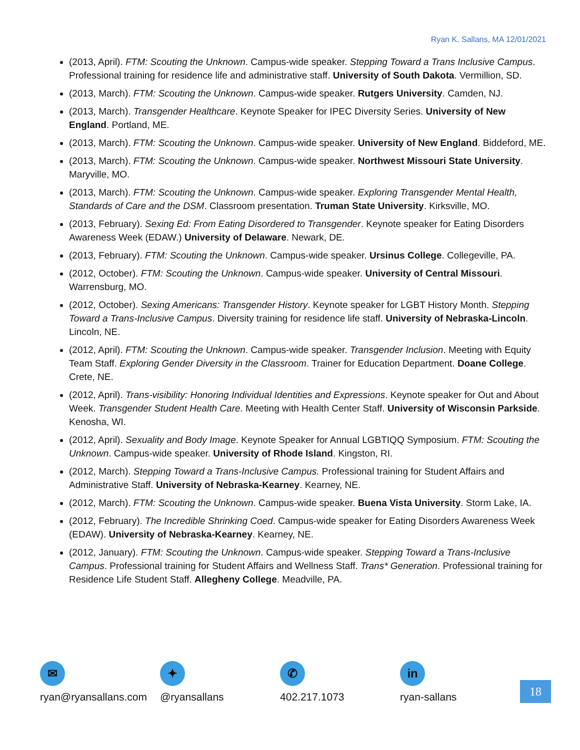Ryan K. Sallans, MA 12/01/2021
(2013, April). FTM: Scouting the Unknown. Campus-wide speaker. Stepping Toward a Trans Inclusive Campus. Professional training for residence life and administrative staff. University of South Dakota. Vermillion, SD.
(2013, March). FTM: Scouting the Unknown. Campus-wide speaker. Rutgers University. Camden, NJ.
(2013, March). Transgender Healthcare. Keynote Speaker for IPEC Diversity Series. University of New England. Portland, ME.
(2013, March). FTM: Scouting the Unknown. Campus-wide speaker. University of New England. Biddeford, ME.
(2013, March). FTM: Scouting the Unknown. Campus-wide speaker. Northwest Missouri State University. Maryville, MO.
(2013, March). FTM: Scouting the Unknown. Campus-wide speaker. Exploring Transgender Mental Health, Standards of Care and the DSM. Classroom presentation. Truman State University. Kirksville, MO.
(2013, February). Sexing Ed: From Eating Disordered to Transgender. Keynote speaker for Eating Disorders Awareness Week (EDAW.) University of Delaware. Newark, DE.
(2013, February). FTM: Scouting the Unknown. Campus-wide speaker. Ursinus College. Collegeville, PA.
(2012, October). FTM: Scouting the Unknown. Campus-wide speaker. University of Central Missouri. Warrensburg, MO.
(2012, October). Sexing Americans: Transgender History. Keynote speaker for LGBT History Month. Stepping Toward a Trans-Inclusive Campus. Diversity training for residence life staff. University of Nebraska-Lincoln. Lincoln, NE.
(2012, April). FTM: Scouting the Unknown. Campus-wide speaker. Transgender Inclusion. Meeting with Equity Team Staff. Exploring Gender Diversity in the Classroom. Trainer for Education Department. Doane College. Crete, NE.
(2012, April). Trans-visibility: Honoring Individual Identities and Expressions. Keynote speaker for Out and About Week. Transgender Student Health Care. Meeting with Health Center Staff. University of Wisconsin Parkside. Kenosha, WI.
(2012, April). Sexuality and Body Image. Keynote Speaker for Annual LGBTIQQ Symposium. FTM: Scouting the Unknown. Campus-wide speaker. University of Rhode Island. Kingston, RI.
(2012, March). Stepping Toward a Trans-Inclusive Campus. Professional training for Student Affairs and Administrative Staff. University of Nebraska-Kearney. Kearney, NE.
(2012, March). FTM: Scouting the Unknown. Campus-wide speaker. Buena Vista University. Storm Lake, IA.
(2012, February). The Incredible Shrinking Coed. Campus-wide speaker for Eating Disorders Awareness Week (EDAW). University of Nebraska-Kearney. Kearney, NE.
(2012, January). FTM: Scouting the Unknown. Campus-wide speaker. Stepping Toward a Trans-Inclusive Campus. Professional training for Student Affairs and Wellness Staff. Trans* Generation. Professional training for Residence Life Student Staff. Allegheny College. Meadville, PA.
✉
ryan@ryansallans.com
✦
@ryansallans
✆
402.217.1073
in
ryan-sallans
18